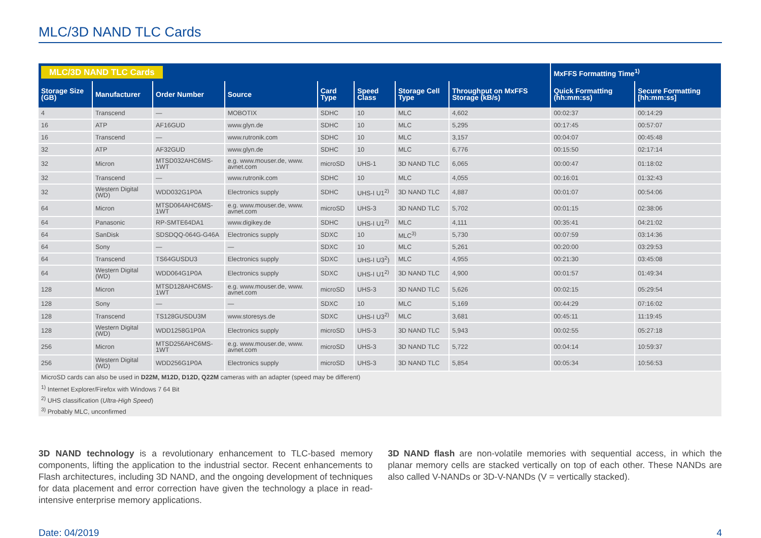MLC/3D NAND TLC Cards
| MLC/3D NAND TLC Cards | | | | | | | | MxFFS Formatting Time<sup>1)</sup> | |
| --- | --- | --- | --- | --- | --- | --- | --- | --- | --- |
| Storage Size (GB) | Manufacturer | Order Number | Source | Card Type | Speed Class | Storage Cell Type | Throughput on MxFFS Storage (kB/s) | Quick Formatting (hh:mm:ss) | Secure Formatting [hh:mm:ss] |
| 4 | Transcend | — | MOBOTIX | SDHC | 10 | MLC | 4,602 | 00:02:37 | 00:14:29 |
| 16 | ATP | AF16GUD | www.glyn.de | SDHC | 10 | MLC | 5,295 | 00:17:45 | 00:57:07 |
| 16 | Transcend | — | www.rutronik.com | SDHC | 10 | MLC | 3,157 | 00:04:07 | 00:45:48 |
| 32 | ATP | AF32GUD | www.glyn.de | SDHC | 10 | MLC | 6,776 | 00:15:50 | 02:17:14 |
| 32 | Micron | MTSD032AHC6MS-1WT | e.g. www.mouser.de, www. avnet.com | microSD | UHS-1 | 3D NAND TLC | 6,065 | 00:00:47 | 01:18:02 |
| 32 | Transcend | — | www.rutronik.com | SDHC | 10 | MLC | 4,055 | 00:16:01 | 01:32:43 |
| 32 | Western Digital (WD) | WDD032G1P0A | Electronics supply | SDHC | UHS-I U1<sup>2)</sup> | 3D NAND TLC | 4,887 | 00:01:07 | 00:54:06 |
| 64 | Micron | MTSD064AHC6MS-1WT | e.g. www.mouser.de, www. avnet.com | microSD | UHS-3 | 3D NAND TLC | 5,702 | 00:01:15 | 02:38:06 |
| 64 | Panasonic | RP-SMTE64DA1 | www.digikey.de | SDHC | UHS-I U1<sup>2)</sup> | MLC | 4,111 | 00:35:41 | 04:21:02 |
| 64 | SanDisk | SDSDQQ-064G-G46A | Electronics supply | SDXC | 10 | MLC<sup>3)</sup> | 5,730 | 00:07:59 | 03:14:36 |
| 64 | Sony | — | — | SDXC | 10 | MLC | 5,261 | 00:20:00 | 03:29:53 |
| 64 | Transcend | TS64GUSDU3 | Electronics supply | SDXC | UHS-I U3<sup>2</sup>) | MLC | 4,955 | 00:21:30 | 03:45:08 |
| 64 | Western Digital (WD) | WDD064G1P0A | Electronics supply | SDXC | UHS-I U1<sup>2)</sup> | 3D NAND TLC | 4,900 | 00:01:57 | 01:49:34 |
| 128 | Micron | MTSD128AHC6MS-1WT | e.g. www.mouser.de, www. avnet.com | microSD | UHS-3 | 3D NAND TLC | 5,626 | 00:02:15 | 05:29:54 |
| 128 | Sony | — | — | SDXC | 10 | MLC | 5,169 | 00:44:29 | 07:16:02 |
| 128 | Transcend | TS128GUSDU3M | www.storesys.de | SDXC | UHS-I U3<sup>2)</sup> | MLC | 3,681 | 00:45:11 | 11:19:45 |
| 128 | Western Digital (WD) | WDD1258G1P0A | Electronics supply | microSD | UHS-3 | 3D NAND TLC | 5,943 | 00:02:55 | 05:27:18 |
| 256 | Micron | MTSD256AHC6MS-1WT | e.g. www.mouser.de, www. avnet.com | microSD | UHS-3 | 3D NAND TLC | 5,722 | 00:04:14 | 10:59:37 |
| 256 | Western Digital (WD) | WDD256G1P0A | Electronics supply | microSD | UHS-3 | 3D NAND TLC | 5,854 | 00:05:34 | 10:56:53 |
| MicroSD cards can also be used in D22M, M12D, D12D, Q22M cameras with an adapter (speed may be different) | | | | | | | | | |
| <sup>1)</sup> Internet Explorer/Firefox with Windows 7 64 Bit | | | | | | | | | |
| <sup>2)</sup> UHS classification ( Ultra-High Speed ) | | | | | | | | | |
| <sup>3)</sup> Probably MLC, unconfirmed | | | | | | | | | |
3D NAND technology is a revolutionary enhancement to TLC-based memory components, lifting the application to the industrial sector. Recent enhancements to Flash architectures, including 3D NAND, and the ongoing development of techniques for data placement and error correction have given the technology a place in read-intensive enterprise memory applications.
3D NAND flash are non-volatile memories with sequential access, in which the planar memory cells are stacked vertically on top of each other. These NANDs are also called V-NANDs or 3D-V-NANDs (V = vertically stacked).
Date: 04/2019 4